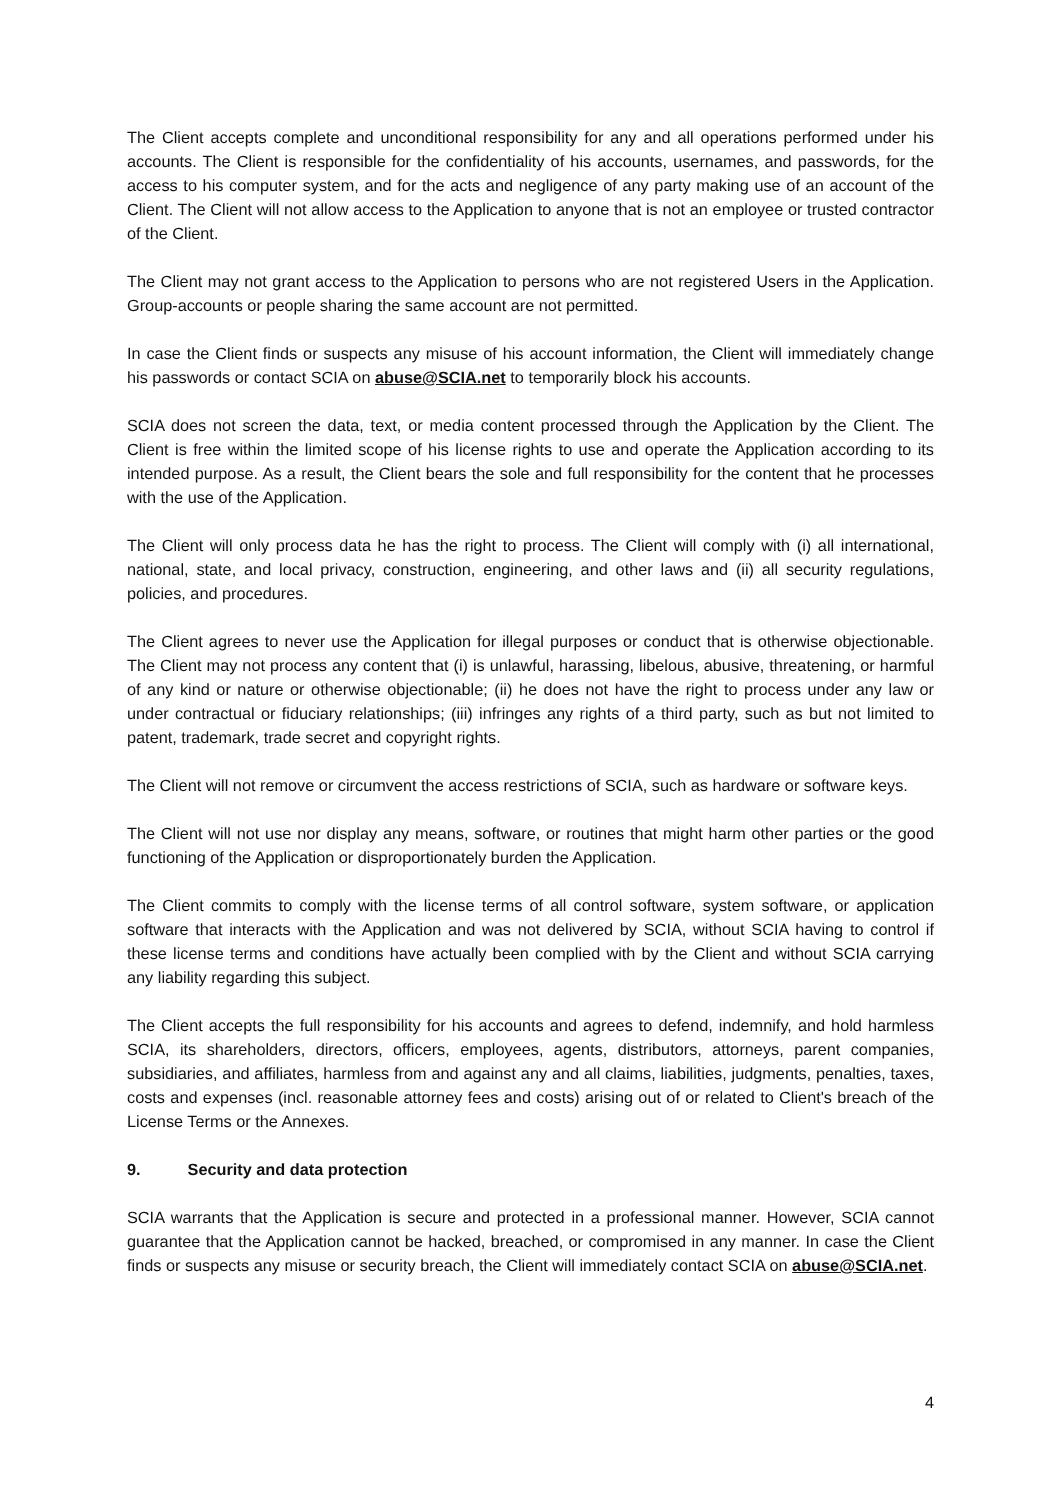The Client accepts complete and unconditional responsibility for any and all operations performed under his accounts. The Client is responsible for the confidentiality of his accounts, usernames, and passwords, for the access to his computer system, and for the acts and negligence of any party making use of an account of the Client. The Client will not allow access to the Application to anyone that is not an employee or trusted contractor of the Client.
The Client may not grant access to the Application to persons who are not registered Users in the Application. Group-accounts or people sharing the same account are not permitted.
In case the Client finds or suspects any misuse of his account information, the Client will immediately change his passwords or contact SCIA on abuse@SCIA.net to temporarily block his accounts.
SCIA does not screen the data, text, or media content processed through the Application by the Client. The Client is free within the limited scope of his license rights to use and operate the Application according to its intended purpose. As a result, the Client bears the sole and full responsibility for the content that he processes with the use of the Application.
The Client will only process data he has the right to process. The Client will comply with (i) all international, national, state, and local privacy, construction, engineering, and other laws and (ii) all security regulations, policies, and procedures.
The Client agrees to never use the Application for illegal purposes or conduct that is otherwise objectionable. The Client may not process any content that (i) is unlawful, harassing, libelous, abusive, threatening, or harmful of any kind or nature or otherwise objectionable; (ii) he does not have the right to process under any law or under contractual or fiduciary relationships; (iii) infringes any rights of a third party, such as but not limited to patent, trademark, trade secret and copyright rights.
The Client will not remove or circumvent the access restrictions of SCIA, such as hardware or software keys.
The Client will not use nor display any means, software, or routines that might harm other parties or the good functioning of the Application or disproportionately burden the Application.
The Client commits to comply with the license terms of all control software, system software, or application software that interacts with the Application and was not delivered by SCIA, without SCIA having to control if these license terms and conditions have actually been complied with by the Client and without SCIA carrying any liability regarding this subject.
The Client accepts the full responsibility for his accounts and agrees to defend, indemnify, and hold harmless SCIA, its shareholders, directors, officers, employees, agents, distributors, attorneys, parent companies, subsidiaries, and affiliates, harmless from and against any and all claims, liabilities, judgments, penalties, taxes, costs and expenses (incl. reasonable attorney fees and costs) arising out of or related to Client's breach of the License Terms or the Annexes.
9. Security and data protection
SCIA warrants that the Application is secure and protected in a professional manner. However, SCIA cannot guarantee that the Application cannot be hacked, breached, or compromised in any manner. In case the Client finds or suspects any misuse or security breach, the Client will immediately contact SCIA on abuse@SCIA.net.
4